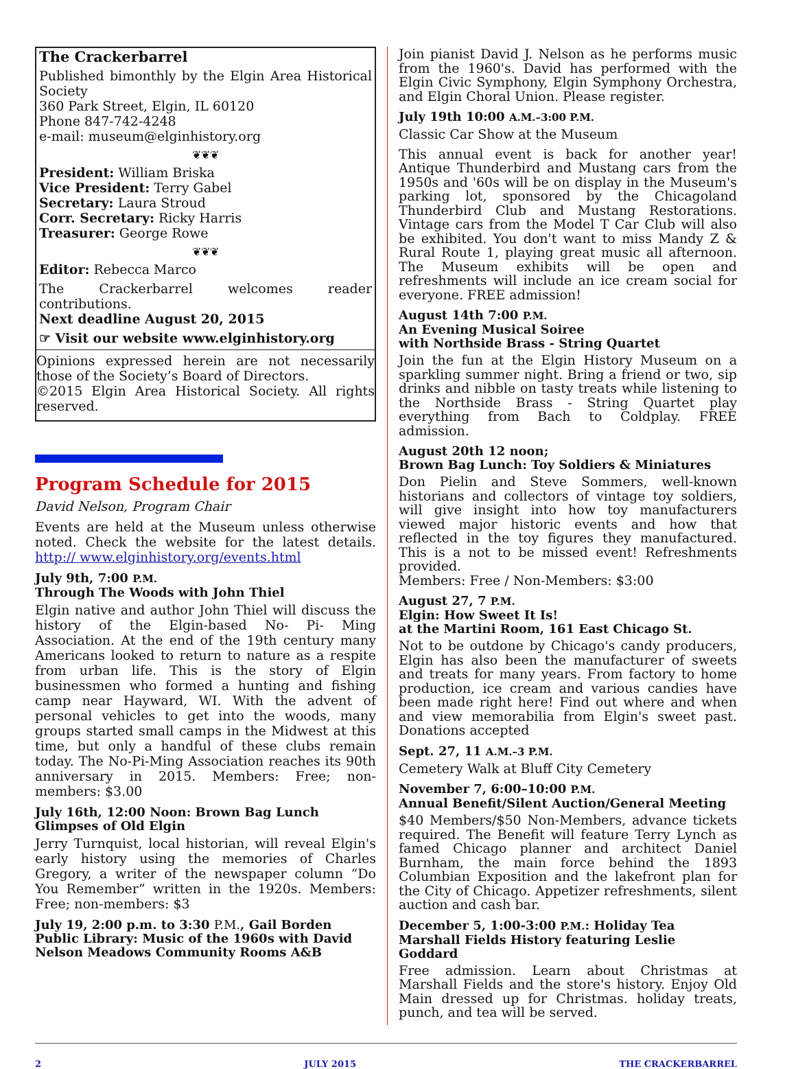The Crackerbarrel
Published bimonthly by the Elgin Area Historical Society
360 Park Street, Elgin, IL 60120
Phone 847-742-4248
e-mail: museum@elginhistory.org
❦❦❦
President: William Briska
Vice President: Terry Gabel
Secretary: Laura Stroud
Corr. Secretary: Ricky Harris
Treasurer: George Rowe
❦❦❦
Editor: Rebecca Marco
The Crackerbarrel welcomes reader contributions.
Next deadline August 20, 2015
☞ Visit our website www.elginhistory.org
Opinions expressed herein are not necessarily those of the Society’s Board of Directors.
©2015 Elgin Area Historical Society. All rights reserved.
Program Schedule for 2015
David Nelson, Program Chair
Events are held at the Museum unless otherwise noted. Check the website for the latest details. http:// www.elginhistory.org/events.html
July 9th, 7:00 P.M.
Through The Woods with John Thiel
Elgin native and author John Thiel will discuss the history of the Elgin-based No- Pi- Ming Association. At the end of the 19th century many Americans looked to return to nature as a respite from urban life. This is the story of Elgin businessmen who formed a hunting and fishing camp near Hayward, WI. With the advent of personal vehicles to get into the woods, many groups started small camps in the Midwest at this time, but only a handful of these clubs remain today. The No-Pi-Ming Association reaches its 90th anniversary in 2015. Members: Free; non-members: $3.00
July 16th, 12:00 Noon: Brown Bag Lunch
Glimpses of Old Elgin
Jerry Turnquist, local historian, will reveal Elgin's early history using the memories of Charles Gregory, a writer of the newspaper column “Do You Remember” written in the 1920s. Members: Free; non-members: $3
July 19, 2:00 p.m. to 3:30 P.M., Gail Borden Public Library: Music of the 1960s with David Nelson Meadows Community Rooms A&B
Join pianist David J. Nelson as he performs music from the 1960's. David has performed with the Elgin Civic Symphony, Elgin Symphony Orchestra, and Elgin Choral Union. Please register.
July 19th 10:00 A.M.–3:00 P.M.
Classic Car Show at the Museum
This annual event is back for another year! Antique Thunderbird and Mustang cars from the 1950s and '60s will be on display in the Museum's parking lot, sponsored by the Chicagoland Thunderbird Club and Mustang Restorations. Vintage cars from the Model T Car Club will also be exhibited. You don't want to miss Mandy Z & Rural Route 1, playing great music all afternoon. The Museum exhibits will be open and refreshments will include an ice cream social for everyone. FREE admission!
August 14th 7:00 P.M.
An Evening Musical Soiree
with Northside Brass - String Quartet
Join the fun at the Elgin History Museum on a sparkling summer night. Bring a friend or two, sip drinks and nibble on tasty treats while listening to the Northside Brass - String Quartet play everything from Bach to Coldplay. FREE admission.
August 20th 12 noon;
Brown Bag Lunch: Toy Soldiers & Miniatures
Don Pielin and Steve Sommers, well-known historians and collectors of vintage toy soldiers, will give insight into how toy manufacturers viewed major historic events and how that reflected in the toy figures they manufactured. This is a not to be missed event! Refreshments provided.
Members: Free / Non-Members: $3:00
August 27, 7 P.M.
Elgin: How Sweet It Is!
at the Martini Room, 161 East Chicago St.
Not to be outdone by Chicago's candy producers, Elgin has also been the manufacturer of sweets and treats for many years. From factory to home production, ice cream and various candies have been made right here! Find out where and when and view memorabilia from Elgin's sweet past. Donations accepted
Sept. 27, 11 A.M.–3 P.M.
Cemetery Walk at Bluff City Cemetery
November 7, 6:00–10:00 P.M.
Annual Benefit/Silent Auction/General Meeting
$40 Members/$50 Non-Members, advance tickets required. The Benefit will feature Terry Lynch as famed Chicago planner and architect Daniel Burnham, the main force behind the 1893 Columbian Exposition and the lakefront plan for the City of Chicago. Appetizer refreshments, silent auction and cash bar.
December 5, 1:00-3:00 P.M.: Holiday Tea
Marshall Fields History featuring Leslie Goddard
Free admission. Learn about Christmas at Marshall Fields and the store's history. Enjoy Old Main dressed up for Christmas. holiday treats, punch, and tea will be served.
2 JULY 2015 THE CRACKERBARREL